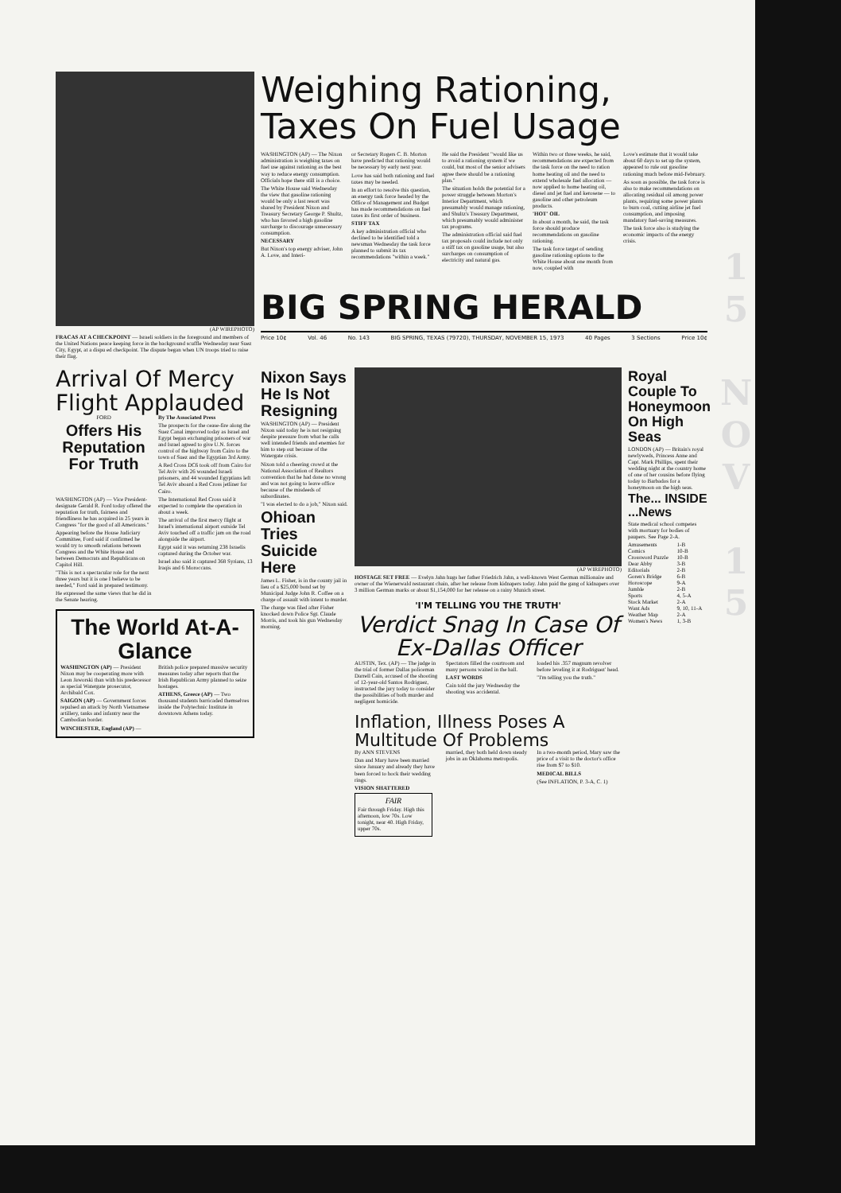1
5
N
O
V
1
5
(AP WIREPHOTO)
FRACAS AT A CHECKPOINT — Israeli soldiers in the foreground and members of the United Nations peace keeping force in the background scuffle Wednesday near Suez City, Egypt, at a dispu ed checkpoint. The dispute began when UN troops tried to raise their flag.
Weighing Rationing, Taxes On Fuel Usage
WASHINGTON (AP) — The Nixon administration is weighing taxes on fuel use against rationing as the best way to reduce energy consumption. Officials hope there still is a choice.
The White House said Wednesday the view that gasoline rationing would be only a last resort was shared by President Nixon and Treasury Secretary George P. Shultz, who has favored a high gasoline surcharge to discourage unnecessary consumption.
NECESSARY
But Nixon's top energy adviser, John A. Love, and Interi-
or Secretary Rogers C. B. Morton have predicted that rationing would be necessary by early next year.
Love has said both rationing and fuel taxes may be needed.
In an effort to resolve this question, an energy task force headed by the Office of Management and Budget has made recommendations on fuel taxes its first order of business.
STIFF TAX
A key administration official who declined to be identified told a newsman Wednesday the task force planned to submit its tax recommendations "within a week."
He said the President "would like us to avoid a rationing system if we could, but most of the senior advisers agree there should be a rationing plan."
The situation holds the potential for a power struggle between Morton's Interior Department, which presumably would manage rationing, and Shultz's Treasury Department, which presumably would administer tax programs.
The administration official said fuel tax proposals could include not only a stiff tax on gasoline usage, but also surcharges on consumption of electricity and natural gas.
Within two or three weeks, he said, recommendations are expected from the task force on the need to ration home heating oil and the need to extend wholesale fuel allocation — now applied to home heating oil, diesel and jet fuel and kerosene — to gasoline and other petroleum products.
'HOT' OIL
In about a month, he said, the task force should produce recommendations on gasoline rationing.
The task force target of sending gasoline rationing options to the White House about one month from now, coupled with
Love's estimate that it would take about 60 days to set up the system, appeared to rule out gasoline rationing much before mid-February.
As soon as possible, the task force is also to make recommendations on allocating residual oil among power plants, requiring some power plants to burn coal, cutting airline jet fuel consumption, and imposing mandatory fuel-saving measures.
The task force also is studying the economic impacts of the energy crisis.
BIG SPRING HERALD
Price 10¢ Vol. 46 No. 143 BIG SPRING, TEXAS (79720), THURSDAY, NOVEMBER 15, 1973 40 Pages 3 Sections Price 10¢
Arrival Of Mercy Flight Applauded
FORD
Offers His Reputation For Truth
By The Associated Press
The prospects for the cease-fire along the Suez Canal improved today as Israel and Egypt began exchanging prisoners of war and Israel agreed to give U.N. forces control of the highway from Cairo to the town of Suez and the Egyptian 3rd Army.
A Red Cross DC6 took off from Cairo for Tel Aviv with 26 wounded Israeli prisoners, and 44 wounded Egyptians left Tel Aviv aboard a Red Cross jetliner for Cairo.
WASHINGTON (AP) — Vice President-designate Gerald R. Ford today offered the reputation for truth, fairness and friendliness he has acquired in 25 years in Congress "for the good of all Americans."
Appearing before the House Judiciary Committee, Ford said if confirmed he would try to smooth relations between Congress and the White House and between Democrats and Republicans on Capitol Hill.
"This is not a spectacular role for the next three years but it is one I believe to be needed," Ford said in prepared testimony.
He expressed the same views that he did in the Senate hearing.
The International Red Cross said it expected to complete the operation in about a week.
The arrival of the first mercy flight at Israel's international airport outside Tel Aviv touched off a traffic jam on the road alongside the airport.
Egypt said it was returning 238 Israelis captured during the October war.
Israel also said it captured 368 Syrians, 13 Iraqis and 6 Moroccans.
The World At-A-Glance
WASHINGTON (AP) — President Nixon may be cooperating more with Leon Jaworski than with his predecessor as special Watergate prosecutor, Archibald Cox.
SAIGON (AP) — Government forces repulsed an attack by North Vietnamese artillery, tanks and infantry near the Cambodian border.
WINCHESTER, England (AP) —
British police prepared massive security measures today after reports that the Irish Republican Army planned to seize hostages.
ATHENS, Greece (AP) — Two thousand students barricaded themselves inside the Polytechnic Institute in downtown Athens today.
Nixon Says He Is Not Resigning
WASHINGTON (AP) — President Nixon said today he is not resigning despite pressure from what he calls well intended friends and enemies for him to step out because of the Watergate crisis.
Nixon told a cheering crowd at the National Association of Realtors convention that he had done no wrong and was not going to leave office because of the misdeeds of subordinates.
"I was elected to do a job," Nixon said.
Ohioan Tries Suicide Here
James L. Fisher, is in the county jail in lieu of a $25,000 bond set by Municipal Judge John R. Coffee on a charge of assault with intent to murder.
The charge was filed after Fisher knocked down Police Sgt. Claude Morris, and took his gun Wednesday morning.
(AP WIREPHOTO)
HOSTAGE SET FREE — Evelyn Jahn hugs her father Friedrich Jahn, a well-known West German millionaire and owner of the Wienerwald restaurant chain, after her release from kidnapers today. Jahn paid the gang of kidnapers over 3 million German marks or about $1,154,000 for her release on a rainy Munich street.
'I'M TELLING YOU THE TRUTH'
Verdict Snag In Case Of Ex-Dallas Officer
AUSTIN, Tex. (AP) — The judge in the trial of former Dallas policeman Darrell Cain, accused of the shooting of 12-year-old Santos Rodriguez, instructed the jury today to consider the possibilities of both murder and negligent homicide.
Spectators filled the courtroom and many persons waited in the hall.
LAST WORDS
Cain told the jury Wednesday the shooting was accidental.
loaded his .357 magnum revolver before leveling it at Rodriguez' head.
"I'm telling you the truth."
Inflation, Illness Poses A Multitude Of Problems
By ANN STEVENS
Dan and Mary have been married since January and already they have been forced to hock their wedding rings.
VISION SHATTERED
married, they both held down steady jobs in an Oklahoma metropolis.
In a two-month period, Mary saw the price of a visit to the doctor's office rise from $7 to $10.
MEDICAL BILLS
(See INFLATION, P. 3-A, C. 1)
FAIR
Fair through Friday. High this afternoon, low 70s. Low tonight, near 40. High Friday, upper 70s.
Royal Couple To Honeymoon On High Seas
LONDON (AP) — Britain's royal newlyweds, Princess Anne and Capt. Mark Phillips, spent their wedding night at the country home of one of her cousins before flying today to Barbados for a honeymoon on the high seas.
The... INSIDE ...News
State medical school competes with mortuary for bodies of paupers. See Page 2-A.
| Amusements | 1-B |
| Comics | 10-B |
| Crossword Puzzle | 10-B |
| Dear Abby | 3-B |
| Editorials | 2-B |
| Goren's Bridge | 6-B |
| Horoscope | 9-A |
| Jumble | 2-B |
| Sports | 4, 5-A |
| Stock Market | 2-A |
| Want Ads | 9, 10, 11-A |
| Weather Map | 2-A |
| Women's News | 1, 3-B |